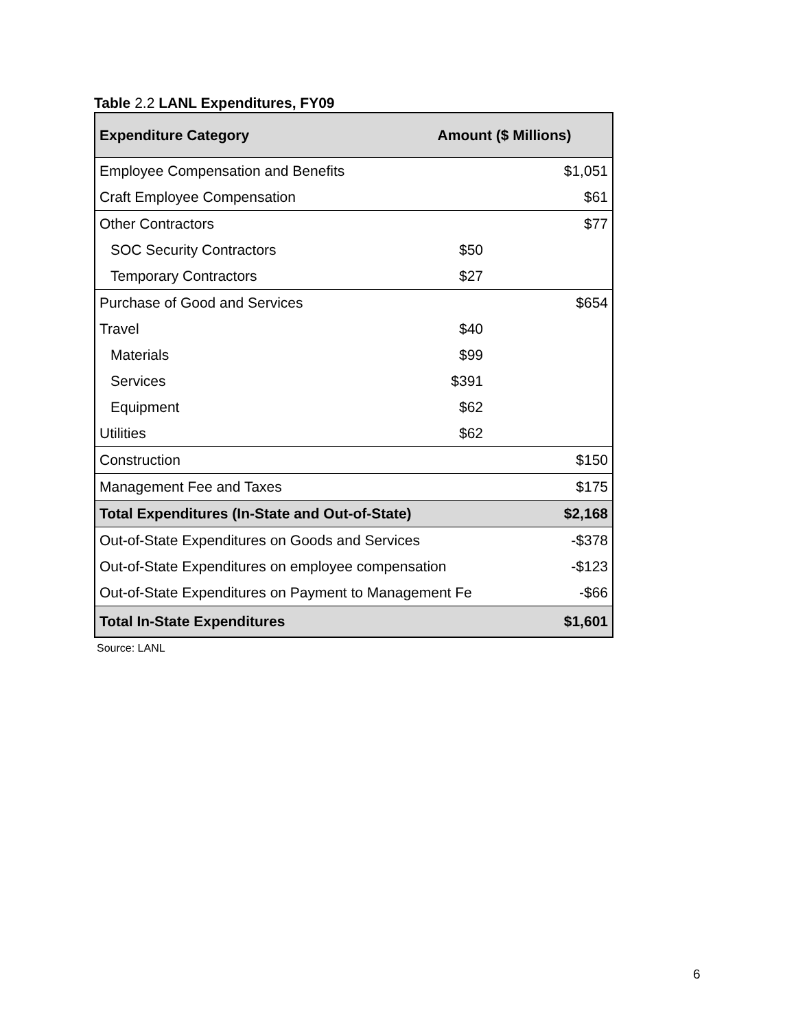Table 2.2 LANL Expenditures, FY09
| Expenditure Category | Amount ($ Millions) | |
| --- | --- | --- |
| Employee Compensation and Benefits | | $1,051 |
| Craft Employee Compensation | | $61 |
| Other Contractors | | $77 |
| SOC Security Contractors | $50 | |
| Temporary Contractors | $27 | |
| Purchase of Good and Services | | $654 |
| Travel | $40 | |
| Materials | $99 | |
| Services | $391 | |
| Equipment | $62 | |
| Utilities | $62 | |
| Construction | | $150 |
| Management Fee and Taxes | | $175 |
| Total Expenditures (In-State and Out-of-State) | | $2,168 |
| Out-of-State Expenditures on Goods and Services | | -$378 |
| Out-of-State Expenditures on employee compensation | | -$123 |
| Out-of-State Expenditures on Payment to Management Fe | | -$66 |
| Total In-State Expenditures | | $1,601 |
Source: LANL
6